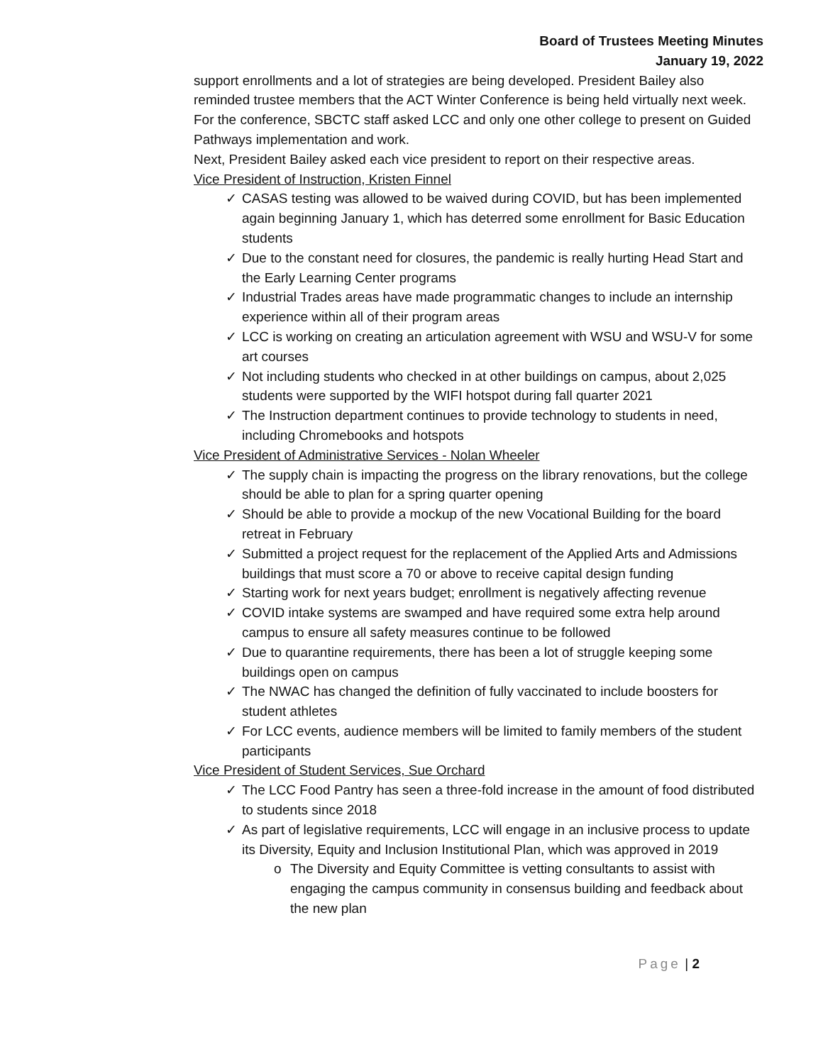Board of Trustees Meeting Minutes
January 19, 2022
support enrollments and a lot of strategies are being developed. President Bailey also reminded trustee members that the ACT Winter Conference is being held virtually next week. For the conference, SBCTC staff asked LCC and only one other college to present on Guided Pathways implementation and work.
Next, President Bailey asked each vice president to report on their respective areas.
Vice President of Instruction, Kristen Finnel
✓ CASAS testing was allowed to be waived during COVID, but has been implemented again beginning January 1, which has deterred some enrollment for Basic Education students
✓ Due to the constant need for closures, the pandemic is really hurting Head Start and the Early Learning Center programs
✓ Industrial Trades areas have made programmatic changes to include an internship experience within all of their program areas
✓ LCC is working on creating an articulation agreement with WSU and WSU-V for some art courses
✓ Not including students who checked in at other buildings on campus, about 2,025 students were supported by the WIFI hotspot during fall quarter 2021
✓ The Instruction department continues to provide technology to students in need, including Chromebooks and hotspots
Vice President of Administrative Services - Nolan Wheeler
✓ The supply chain is impacting the progress on the library renovations, but the college should be able to plan for a spring quarter opening
✓ Should be able to provide a mockup of the new Vocational Building for the board retreat in February
✓ Submitted a project request for the replacement of the Applied Arts and Admissions buildings that must score a 70 or above to receive capital design funding
✓ Starting work for next years budget; enrollment is negatively affecting revenue
✓ COVID intake systems are swamped and have required some extra help around campus to ensure all safety measures continue to be followed
✓ Due to quarantine requirements, there has been a lot of struggle keeping some buildings open on campus
✓ The NWAC has changed the definition of fully vaccinated to include boosters for student athletes
✓ For LCC events, audience members will be limited to family members of the student participants
Vice President of Student Services, Sue Orchard
✓ The LCC Food Pantry has seen a three-fold increase in the amount of food distributed to students since 2018
✓ As part of legislative requirements, LCC will engage in an inclusive process to update its Diversity, Equity and Inclusion Institutional Plan, which was approved in 2019
o The Diversity and Equity Committee is vetting consultants to assist with engaging the campus community in consensus building and feedback about the new plan
Page | 2